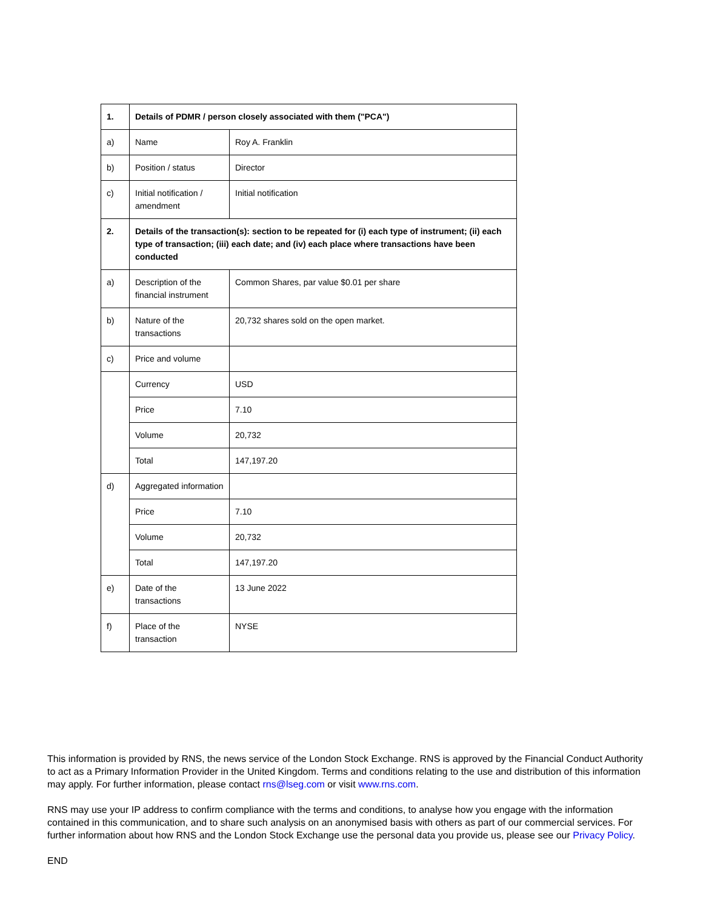| 1. | Details of PDMR / person closely associated with them ("PCA") | |
| a) | Name | Roy A. Franklin |
| b) | Position / status | Director |
| c) | Initial notification / amendment | Initial notification |
| 2. | Details of the transaction(s): section to be repeated for (i) each type of instrument; (ii) each type of transaction; (iii) each date; and (iv) each place where transactions have been conducted | |
| a) | Description of the financial instrument | Common Shares, par value $0.01 per share |
| b) | Nature of the transactions | 20,732 shares sold on the open market. |
| c) | Price and volume | |
| | Currency | USD |
| | Price | 7.10 |
| | Volume | 20,732 |
| | Total | 147,197.20 |
| d) | Aggregated information | |
| | Price | 7.10 |
| | Volume | 20,732 |
| | Total | 147,197.20 |
| e) | Date of the transactions | 13 June 2022 |
| f) | Place of the transaction | NYSE |
This information is provided by RNS, the news service of the London Stock Exchange. RNS is approved by the Financial Conduct Authority to act as a Primary Information Provider in the United Kingdom. Terms and conditions relating to the use and distribution of this information may apply. For further information, please contact rns@lseg.com or visit www.rns.com.
RNS may use your IP address to confirm compliance with the terms and conditions, to analyse how you engage with the information contained in this communication, and to share such analysis on an anonymised basis with others as part of our commercial services. For further information about how RNS and the London Stock Exchange use the personal data you provide us, please see our Privacy Policy.
END